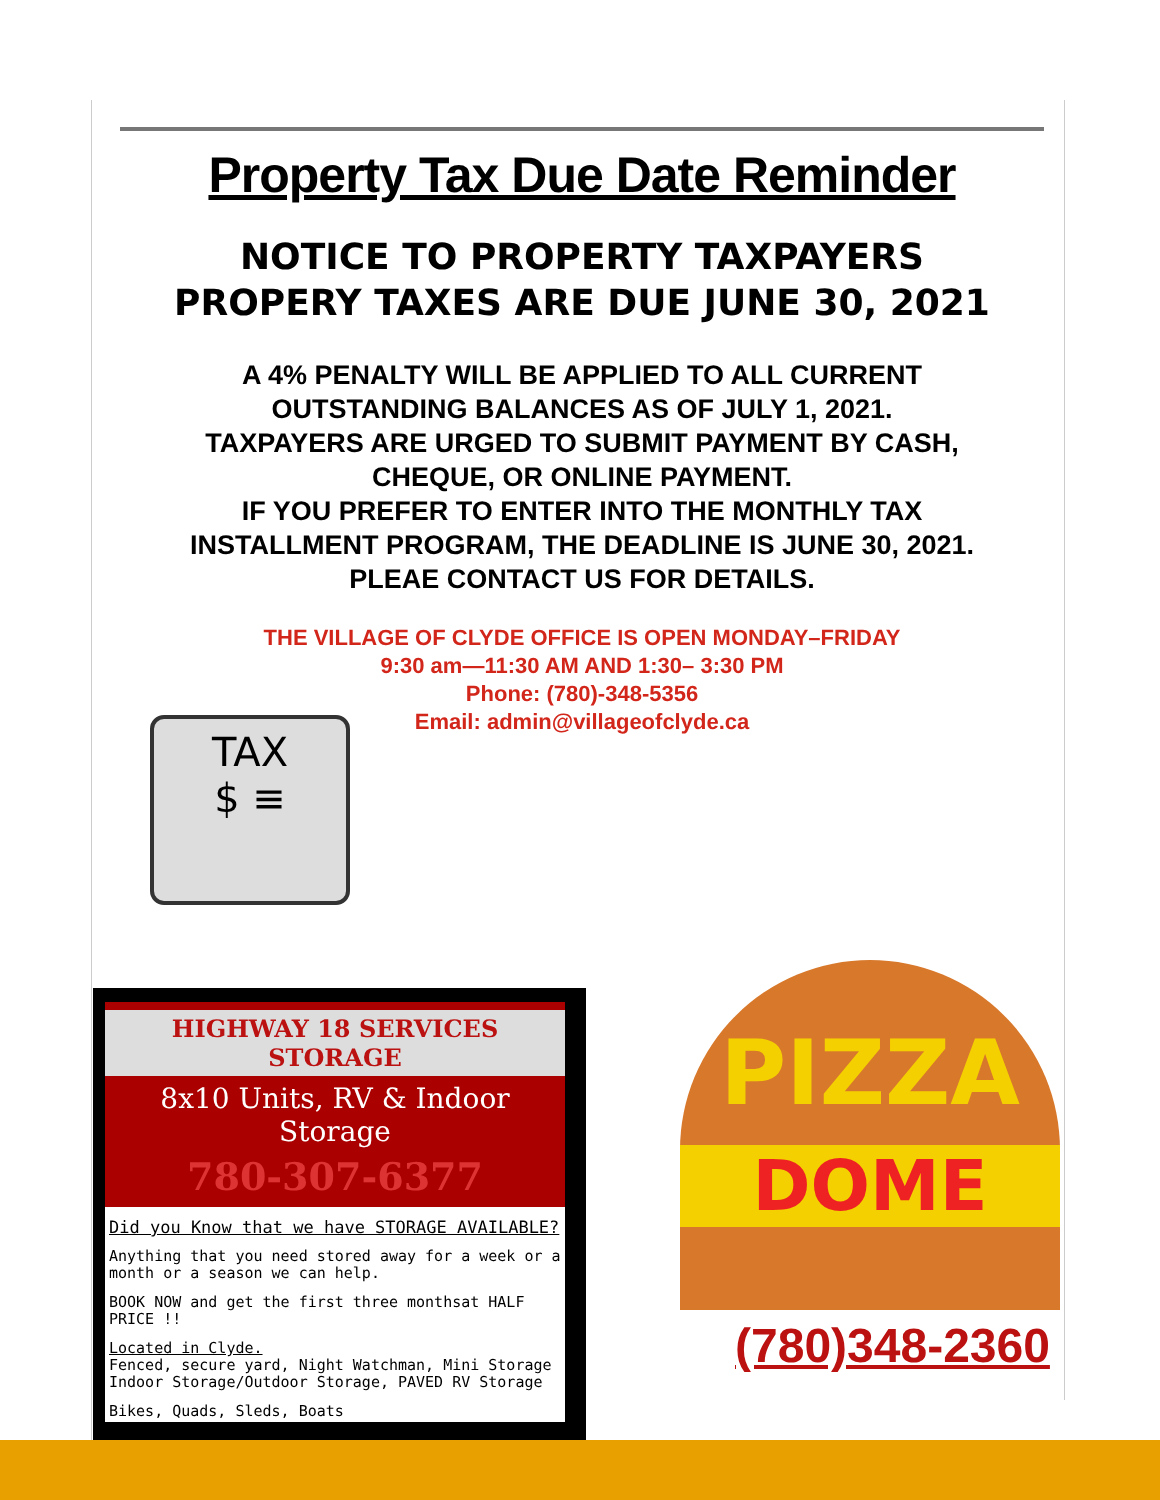Property Tax Due Date Reminder
NOTICE TO PROPERTY TAXPAYERS
PROPERY TAXES ARE DUE JUNE 30, 2021
A 4% PENALTY WILL BE APPLIED TO ALL CURRENT
OUTSTANDING BALANCES AS OF JULY 1, 2021.
TAXPAYERS ARE URGED TO SUBMIT PAYMENT BY CASH,
CHEQUE, OR ONLINE PAYMENT.
IF YOU PREFER TO ENTER INTO THE MONTHLY TAX
INSTALLMENT PROGRAM, THE DEADLINE IS JUNE 30, 2021.
PLEAE CONTACT US FOR DETAILS.
THE VILLAGE OF CLYDE OFFICE IS OPEN MONDAY–FRIDAY
9:30 am—11:30 AM AND 1:30– 3:30 PM
Phone: (780)-348-5356
Email: admin@villageofclyde.ca
TAX
$ ≡
HIGHWAY 18 SERVICES STORAGE
8x10 Units, RV & Indoor Storage
780-307-6377
Did you Know that we have STORAGE AVAILABLE?
Anything that you need stored away for a week or a month or a season we can help.
BOOK NOW and get the first three monthsat HALF PRICE !!
Located in Clyde.
Fenced, secure yard, Night Watchman, Mini Storage Indoor Storage/Outdoor Storage, PAVED RV Storage
Bikes, Quads, Sleds, Boats
PIZZA
DOME
(780)348-2360